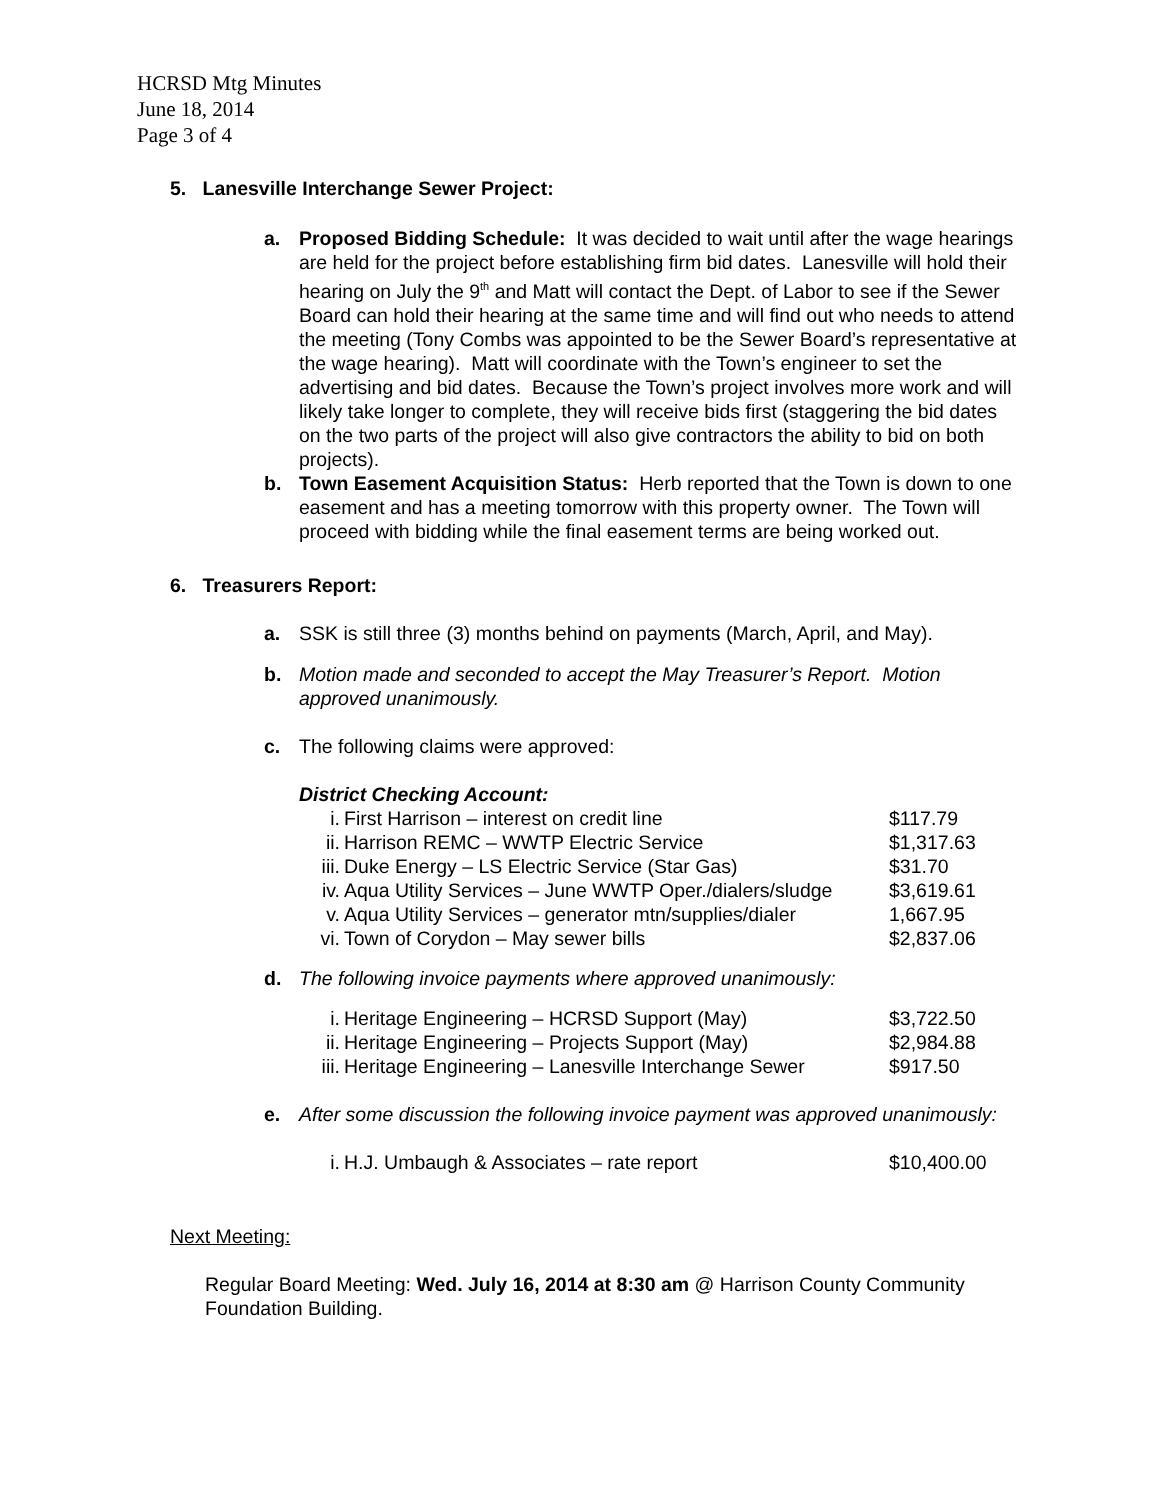HCRSD Mtg Minutes
June 18, 2014
Page 3 of 4
5. Lanesville Interchange Sewer Project:
a. Proposed Bidding Schedule: It was decided to wait until after the wage hearings are held for the project before establishing firm bid dates. Lanesville will hold their hearing on July the 9<sup>th</sup> and Matt will contact the Dept. of Labor to see if the Sewer Board can hold their hearing at the same time and will find out who needs to attend the meeting (Tony Combs was appointed to be the Sewer Board’s representative at the wage hearing). Matt will coordinate with the Town’s engineer to set the advertising and bid dates. Because the Town’s project involves more work and will likely take longer to complete, they will receive bids first (staggering the bid dates on the two parts of the project will also give contractors the ability to bid on both projects).
b. Town Easement Acquisition Status: Herb reported that the Town is down to one easement and has a meeting tomorrow with this property owner. The Town will proceed with bidding while the final easement terms are being worked out.
6. Treasurers Report:
a. SSK is still three (3) months behind on payments (March, April, and May).
b. Motion made and seconded to accept the May Treasurer’s Report. Motion approved unanimously.
c. The following claims were approved:
District Checking Account:
| i. | First Harrison – interest on credit line | $117.79 |
| ii. | Harrison REMC – WWTP Electric Service | $1,317.63 |
| iii. | Duke Energy – LS Electric Service (Star Gas) | $31.70 |
| iv. | Aqua Utility Services – June WWTP Oper./dialers/sludge | $3,619.61 |
| v. | Aqua Utility Services – generator mtn/supplies/dialer | 1,667.95 |
| vi. | Town of Corydon – May sewer bills | $2,837.06 |
d. The following invoice payments where approved unanimously:
| i. | Heritage Engineering – HCRSD Support (May) | $3,722.50 |
| ii. | Heritage Engineering – Projects Support (May) | $2,984.88 |
| iii. | Heritage Engineering – Lanesville Interchange Sewer | $917.50 |
e. After some discussion the following invoice payment was approved unanimously:
| i. | H.J. Umbaugh & Associates – rate report | $10,400.00 |
Next Meeting:
Regular Board Meeting: Wed. July 16, 2014 at 8:30 am @ Harrison County Community Foundation Building.